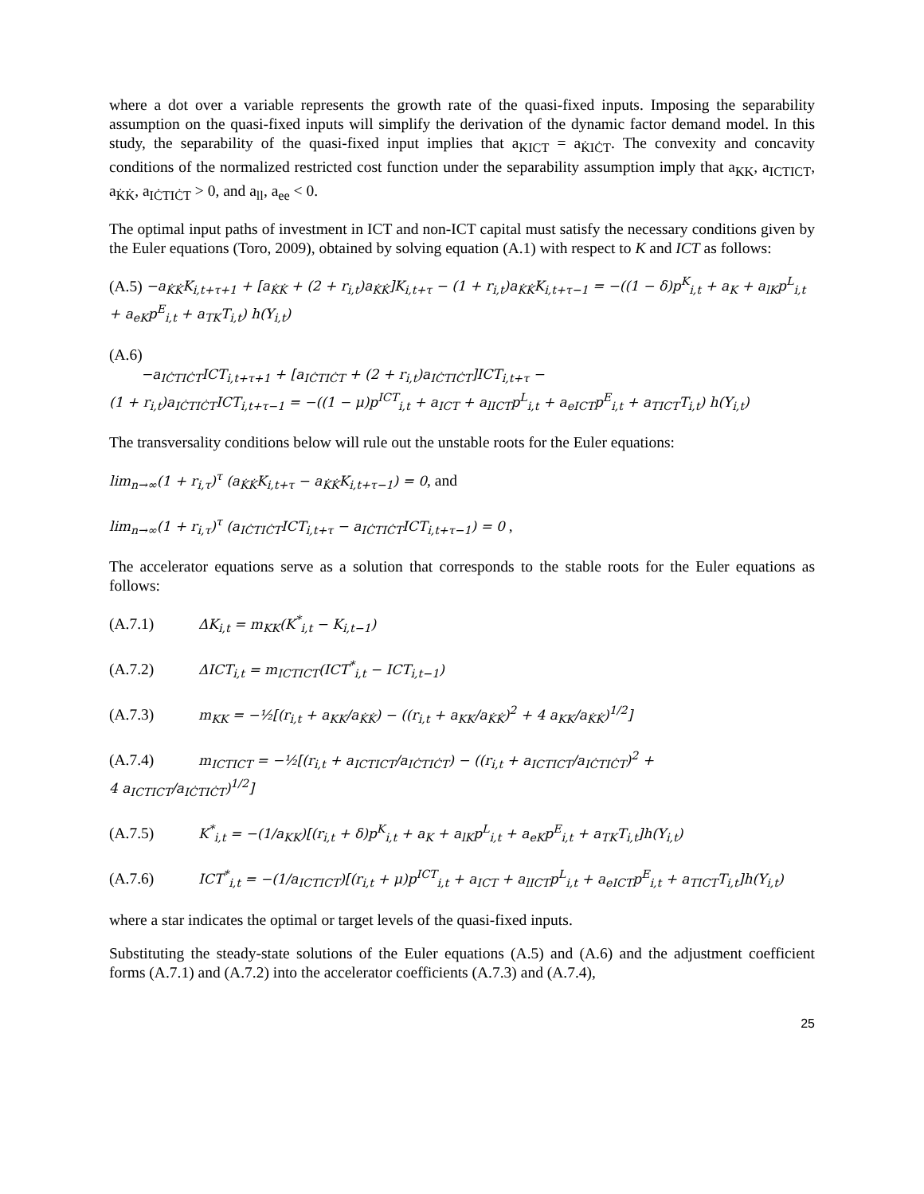where a dot over a variable represents the growth rate of the quasi-fixed inputs. Imposing the separability assumption on the quasi-fixed inputs will simplify the derivation of the dynamic factor demand model. In this study, the separability of the quasi-fixed input implies that a<sub>KICT</sub> = a<sub>K̇IĊT</sub>. The convexity and concavity conditions of the normalized restricted cost function under the separability assumption imply that a<sub>KK</sub>, a<sub>ICTICT</sub>, a<sub>K̇K̇</sub>, a<sub>IĊTIĊT</sub> > 0, and a<sub>ll</sub>, a<sub>ee</sub> < 0.
The optimal input paths of investment in ICT and non-ICT capital must satisfy the necessary conditions given by the Euler equations (Toro, 2009), obtained by solving equation (A.1) with respect to K and ICT as follows:
(A.5) −a<sub>K̇K̇</sub>K<sub>i,t+τ+1</sub> + [a<sub>K̇K̇</sub> + (2 + r<sub>i,t</sub>)a<sub>K̇K̇</sub>]K<sub>i,t+τ</sub> − (1 + r<sub>i,t</sub>)a<sub>K̇K̇</sub>K<sub>i,t+τ−1</sub> = −((1 − δ)p<sup>K</sup><sub>i,t</sub> + a<sub>K</sub> + a<sub>lK</sub>p<sup>L</sup><sub>i,t</sub> + a<sub>eK</sub>p<sup>E</sup><sub>i,t</sub> + a<sub>TK</sub>T<sub>i,t</sub>) h(Y<sub>i,t</sub>)
(A.6)
−a<sub>IĊTIĊT</sub>ICT<sub>i,t+τ+1</sub> + [a<sub>IĊTIĊT</sub> + (2 + r<sub>i,t</sub>)a<sub>IĊTIĊT</sub>]ICT<sub>i,t+τ</sub> −
(1 + r<sub>i,t</sub>)a<sub>IĊTIĊT</sub>ICT<sub>i,t+τ−1</sub> = −((1 − μ)p<sup>ICT</sup><sub>i,t</sub> + a<sub>ICT</sub> + a<sub>lICT</sub>p<sup>L</sup><sub>i,t</sub> + a<sub>eICT</sub>p<sup>E</sup><sub>i,t</sub> + a<sub>TICT</sub>T<sub>i,t</sub>) h(Y<sub>i,t</sub>)
The transversality conditions below will rule out the unstable roots for the Euler equations:
lim<sub>n→∞</sub>(1 + r<sub>i,τ</sub>)<sup>τ</sup> (a<sub>K̇K̇</sub>K<sub>i,t+τ</sub> − a<sub>K̇K̇</sub>K<sub>i,t+τ−1</sub>) = 0, and
lim<sub>n→∞</sub>(1 + r<sub>i,τ</sub>)<sup>τ</sup> (a<sub>IĊTIĊT</sub>ICT<sub>i,t+τ</sub> − a<sub>IĊTIĊT</sub>ICT<sub>i,t+τ−1</sub>) = 0 ,
The accelerator equations serve as a solution that corresponds to the stable roots for the Euler equations as follows:
(A.7.1) ΔK<sub>i,t</sub> = m<sub>KK</sub>(K<sup>*</sup><sub>i,t</sub> − K<sub>i,t−1</sub>)
(A.7.2) ΔICT<sub>i,t</sub> = m<sub>ICTICT</sub>(ICT<sup>*</sup><sub>i,t</sub> − ICT<sub>i,t−1</sub>)
(A.7.3) m<sub>KK</sub> = −½[(r<sub>i,t</sub> + a<sub>KK</sub>/a<sub>K̇K̇</sub>) − ((r<sub>i,t</sub> + a<sub>KK</sub>/a<sub>K̇K̇</sub>)<sup>2</sup> + 4 a<sub>KK</sub>/a<sub>K̇K̇</sub>)<sup>1/2</sup>]
(A.7.4) m<sub>ICTICT</sub> = −½[(r<sub>i,t</sub> + a<sub>ICTICT</sub>/a<sub>IĊTIĊT</sub>) − ((r<sub>i,t</sub> + a<sub>ICTICT</sub>/a<sub>IĊTIĊT</sub>)<sup>2</sup> +
4 a<sub>ICTICT</sub>/a<sub>IĊTIĊT</sub>)<sup>1/2</sup>]
(A.7.5) K<sup>*</sup><sub>i,t</sub> = −(1/a<sub>KK</sub>)[(r<sub>i,t</sub> + δ)p<sup>K</sup><sub>i,t</sub> + a<sub>K</sub> + a<sub>lK</sub>p<sup>L</sup><sub>i,t</sub> + a<sub>eK</sub>p<sup>E</sup><sub>i,t</sub> + a<sub>TK</sub>T<sub>i,t</sub>]h(Y<sub>i,t</sub>)
(A.7.6) ICT<sup>*</sup><sub>i,t</sub> = −(1/a<sub>ICTICT</sub>)[(r<sub>i,t</sub> + μ)p<sup>ICT</sup><sub>i,t</sub> + a<sub>ICT</sub> + a<sub>lICT</sub>p<sup>L</sup><sub>i,t</sub> + a<sub>eICT</sub>p<sup>E</sup><sub>i,t</sub> + a<sub>TICT</sub>T<sub>i,t</sub>]h(Y<sub>i,t</sub>)
where a star indicates the optimal or target levels of the quasi-fixed inputs.
Substituting the steady-state solutions of the Euler equations (A.5) and (A.6) and the adjustment coefficient forms (A.7.1) and (A.7.2) into the accelerator coefficients (A.7.3) and (A.7.4),
25